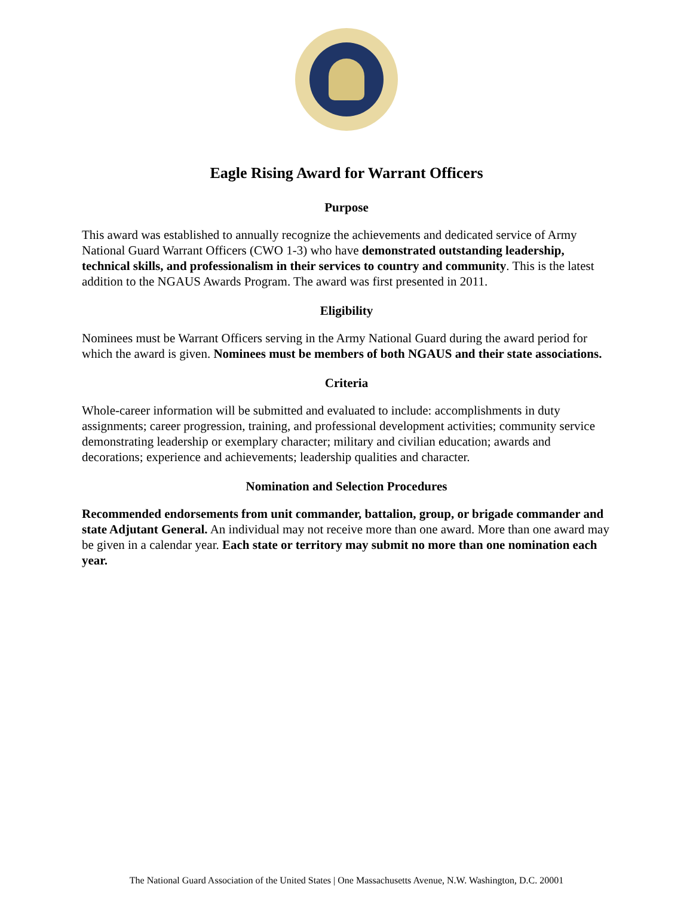Eagle Rising Award for Warrant Officers
Purpose
This award was established to annually recognize the achievements and dedicated service of Army National Guard Warrant Officers (CWO 1-3) who have demonstrated outstanding leadership, technical skills, and professionalism in their services to country and community. This is the latest addition to the NGAUS Awards Program. The award was first presented in 2011.
Eligibility
Nominees must be Warrant Officers serving in the Army National Guard during the award period for which the award is given. Nominees must be members of both NGAUS and their state associations.
Criteria
Whole-career information will be submitted and evaluated to include: accomplishments in duty assignments; career progression, training, and professional development activities; community service demonstrating leadership or exemplary character; military and civilian education; awards and decorations; experience and achievements; leadership qualities and character.
Nomination and Selection Procedures
Recommended endorsements from unit commander, battalion, group, or brigade commander and state Adjutant General. An individual may not receive more than one award. More than one award may be given in a calendar year. Each state or territory may submit no more than one nomination each year.
The National Guard Association of the United States | One Massachusetts Avenue, N.W. Washington, D.C. 20001